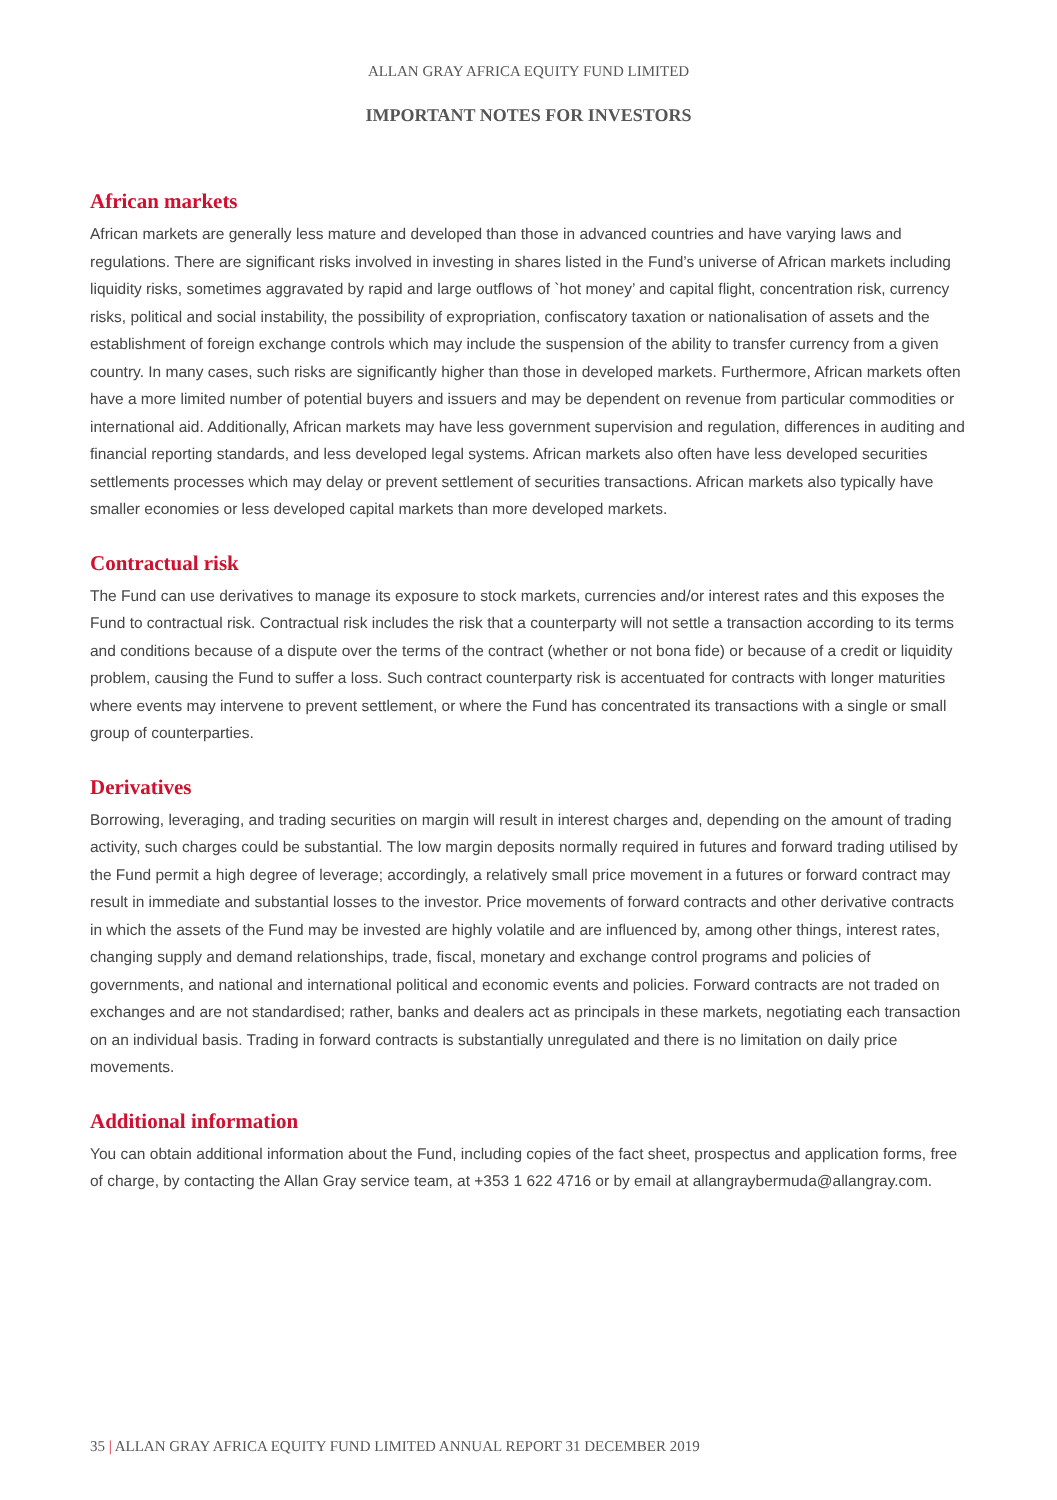ALLAN GRAY AFRICA EQUITY FUND LIMITED
IMPORTANT NOTES FOR INVESTORS
African markets
African markets are generally less mature and developed than those in advanced countries and have varying laws and regulations. There are significant risks involved in investing in shares listed in the Fund’s universe of African markets including liquidity risks, sometimes aggravated by rapid and large outflows of `hot money’ and capital flight, concentration risk, currency risks, political and social instability, the possibility of expropriation, confiscatory taxation or nationalisation of assets and the establishment of foreign exchange controls which may include the suspension of the ability to transfer currency from a given country. In many cases, such risks are significantly higher than those in developed markets. Furthermore, African markets often have a more limited number of potential buyers and issuers and may be dependent on revenue from particular commodities or international aid. Additionally, African markets may have less government supervision and regulation, differences in auditing and financial reporting standards, and less developed legal systems. African markets also often have less developed securities settlements processes which may delay or prevent settlement of securities transactions. African markets also typically have smaller economies or less developed capital markets than more developed markets.
Contractual risk
The Fund can use derivatives to manage its exposure to stock markets, currencies and/or interest rates and this exposes the Fund to contractual risk. Contractual risk includes the risk that a counterparty will not settle a transaction according to its terms and conditions because of a dispute over the terms of the contract (whether or not bona fide) or because of a credit or liquidity problem, causing the Fund to suffer a loss. Such contract counterparty risk is accentuated for contracts with longer maturities where events may intervene to prevent settlement, or where the Fund has concentrated its transactions with a single or small group of counterparties.
Derivatives
Borrowing, leveraging, and trading securities on margin will result in interest charges and, depending on the amount of trading activity, such charges could be substantial. The low margin deposits normally required in futures and forward trading utilised by the Fund permit a high degree of leverage; accordingly, a relatively small price movement in a futures or forward contract may result in immediate and substantial losses to the investor. Price movements of forward contracts and other derivative contracts in which the assets of the Fund may be invested are highly volatile and are influenced by, among other things, interest rates, changing supply and demand relationships, trade, fiscal, monetary and exchange control programs and policies of governments, and national and international political and economic events and policies. Forward contracts are not traded on exchanges and are not standardised; rather, banks and dealers act as principals in these markets, negotiating each transaction on an individual basis. Trading in forward contracts is substantially unregulated and there is no limitation on daily price movements.
Additional information
You can obtain additional information about the Fund, including copies of the fact sheet, prospectus and application forms, free of charge, by contacting the Allan Gray service team, at +353 1 622 4716 or by email at allangraybermuda@allangray.com.
35 | ALLAN GRAY AFRICA EQUITY FUND LIMITED ANNUAL REPORT 31 DECEMBER 2019